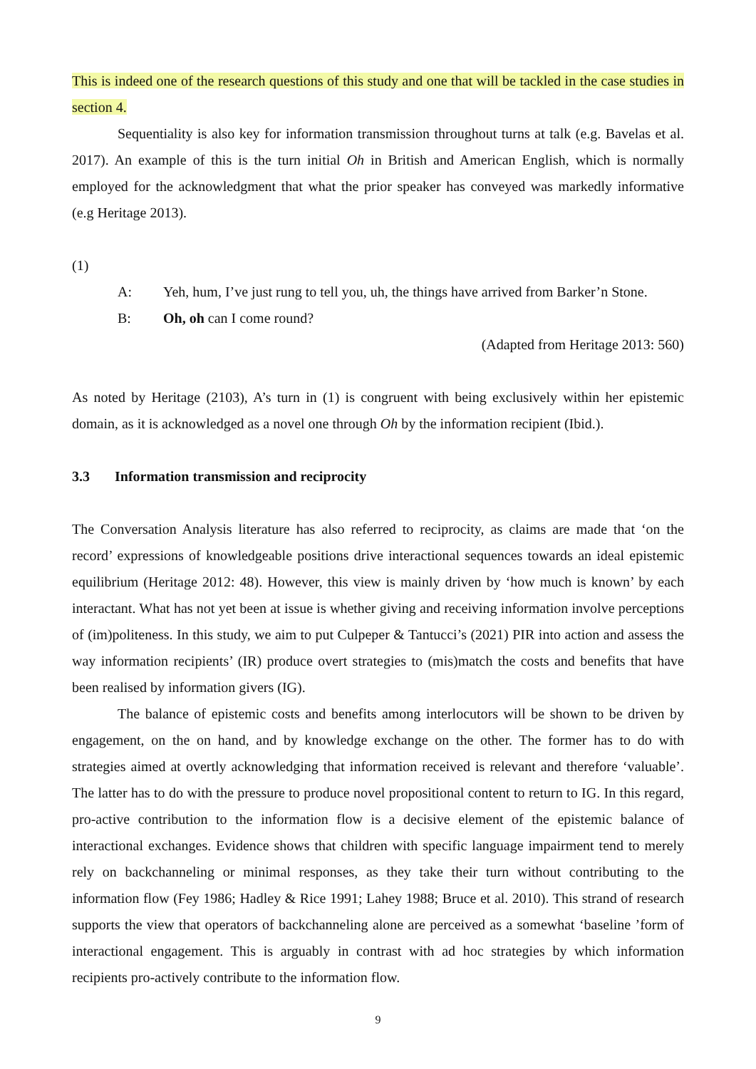This is indeed one of the research questions of this study and one that will be tackled in the case studies in section 4.
Sequentiality is also key for information transmission throughout turns at talk (e.g. Bavelas et al. 2017). An example of this is the turn initial Oh in British and American English, which is normally employed for the acknowledgment that what the prior speaker has conveyed was markedly informative (e.g Heritage 2013).
(1)
A: Yeh, hum, I’ve just rung to tell you, uh, the things have arrived from Barker’n Stone.
B: Oh, oh can I come round?
(Adapted from Heritage 2013: 560)
As noted by Heritage (2103), A’s turn in (1) is congruent with being exclusively within her epistemic domain, as it is acknowledged as a novel one through Oh by the information recipient (Ibid.).
3.3 Information transmission and reciprocity
The Conversation Analysis literature has also referred to reciprocity, as claims are made that ‘on the record’ expressions of knowledgeable positions drive interactional sequences towards an ideal epistemic equilibrium (Heritage 2012: 48). However, this view is mainly driven by ‘how much is known’ by each interactant. What has not yet been at issue is whether giving and receiving information involve perceptions of (im)politeness. In this study, we aim to put Culpeper & Tantucci’s (2021) PIR into action and assess the way information recipients’ (IR) produce overt strategies to (mis)match the costs and benefits that have been realised by information givers (IG).
The balance of epistemic costs and benefits among interlocutors will be shown to be driven by engagement, on the on hand, and by knowledge exchange on the other. The former has to do with strategies aimed at overtly acknowledging that information received is relevant and therefore ‘valuable’. The latter has to do with the pressure to produce novel propositional content to return to IG. In this regard, pro-active contribution to the information flow is a decisive element of the epistemic balance of interactional exchanges. Evidence shows that children with specific language impairment tend to merely rely on backchanneling or minimal responses, as they take their turn without contributing to the information flow (Fey 1986; Hadley & Rice 1991; Lahey 1988; Bruce et al. 2010). This strand of research supports the view that operators of backchanneling alone are perceived as a somewhat ‘baseline ’form of interactional engagement. This is arguably in contrast with ad hoc strategies by which information recipients pro-actively contribute to the information flow.
9